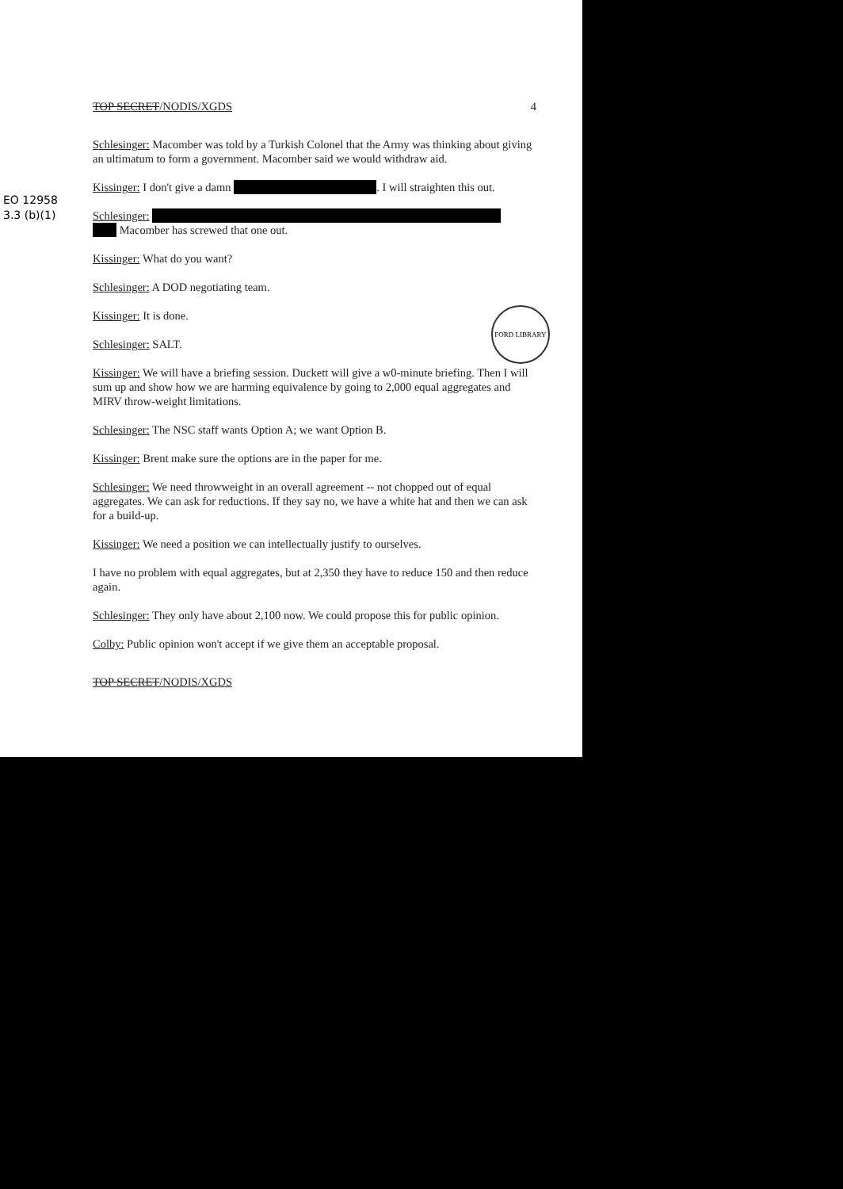EO 12958
3.3 (b)(1)
FORD LIBRARY
TOP SECRET/NODIS/XGDS 4
Schlesinger: Macomber was told by a Turkish Colonel that the Army was thinking about giving an ultimatum to form a government. Macomber said we would withdraw aid.
Kissinger: I don't give a damn . I will straighten this out.
Schlesinger:
Macomber has screwed that one out.
Kissinger: What do you want?
Schlesinger: A DOD negotiating team.
Kissinger: It is done.
Schlesinger: SALT.
Kissinger: We will have a briefing session. Duckett will give a w0-minute briefing. Then I will sum up and show how we are harming equivalence by going to 2,000 equal aggregates and MIRV throw-weight limitations.
Schlesinger: The NSC staff wants Option A; we want Option B.
Kissinger: Brent make sure the options are in the paper for me.
Schlesinger: We need throwweight in an overall agreement -- not chopped out of equal aggregates. We can ask for reductions. If they say no, we have a white hat and then we can ask for a build-up.
Kissinger: We need a position we can intellectually justify to ourselves.
I have no problem with equal aggregates, but at 2,350 they have to reduce 150 and then reduce again.
Schlesinger: They only have about 2,100 now. We could propose this for public opinion.
Colby: Public opinion won't accept if we give them an acceptable proposal.
TOP SECRET/NODIS/XGDS